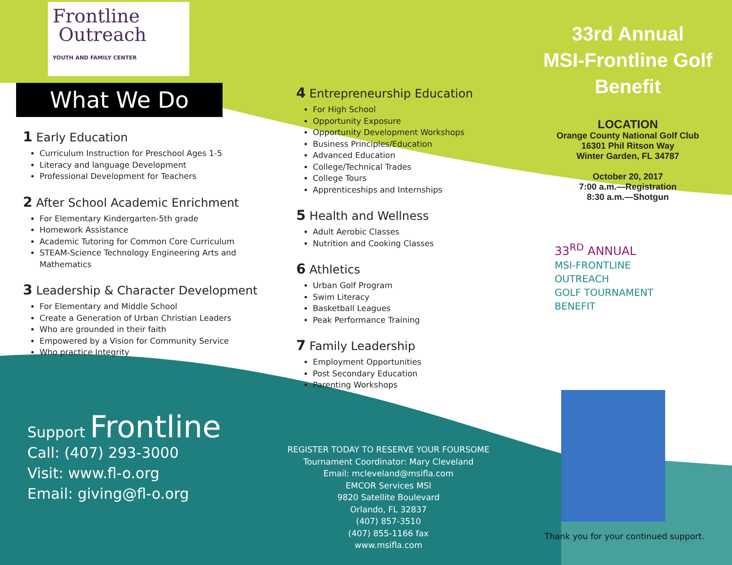Frontline
Outreach
YOUTH AND FAMILY CENTER
What We Do
1 Early Education
Curriculum Instruction for Preschool Ages 1-5
Literacy and language Development
Professional Development for Teachers
2 After School Academic Enrichment
For Elementary Kindergarten-5th grade
Homework Assistance
Academic Tutoring for Common Core Curriculum
STEAM-Science Technology Engineering Arts and Mathematics
3 Leadership & Character Development
For Elementary and Middle School
Create a Generation of Urban Christian Leaders
Who are grounded in their faith
Empowered by a Vision for Community Service
Who practice Integrity
4 Entrepreneurship Education
For High School
Opportunity Exposure
Opportunity Development Workshops
Business Principles/Education
Advanced Education
College/Technical Trades
College Tours
Apprenticeships and Internships
5 Health and Wellness
Adult Aerobic Classes
Nutrition and Cooking Classes
6 Athletics
Urban Golf Program
Swim Literacy
Basketball Leagues
Peak Performance Training
7 Family Leadership
Employment Opportunities
Post Secondary Education
Parenting Workshops
33rd Annual
MSI-Frontline Golf Benefit
LOCATION
Orange County National Golf Club
16301 Phil Ritson Way
Winter Garden, FL 34787
October 20, 2017
7:00 a.m.—Registration
8:30 a.m.—Shotgun
33<sup>RD</sup> ANNUAL
MSI-FRONTLINE
OUTREACH
GOLF TOURNAMENT
BENEFIT
Support Frontline
Call: (407) 293-3000
Visit: www.fl-o.org
Email: giving@fl-o.org
REGISTER TODAY TO RESERVE YOUR FOURSOME
Tournament Coordinator: Mary Cleveland
Email: mcleveland@msifla.com
EMCOR Services MSI
9820 Satellite Boulevard
Orlando, FL 32837
(407) 857-3510
(407) 855-1166 fax
www.msifla.com
Thank you for your continued support.